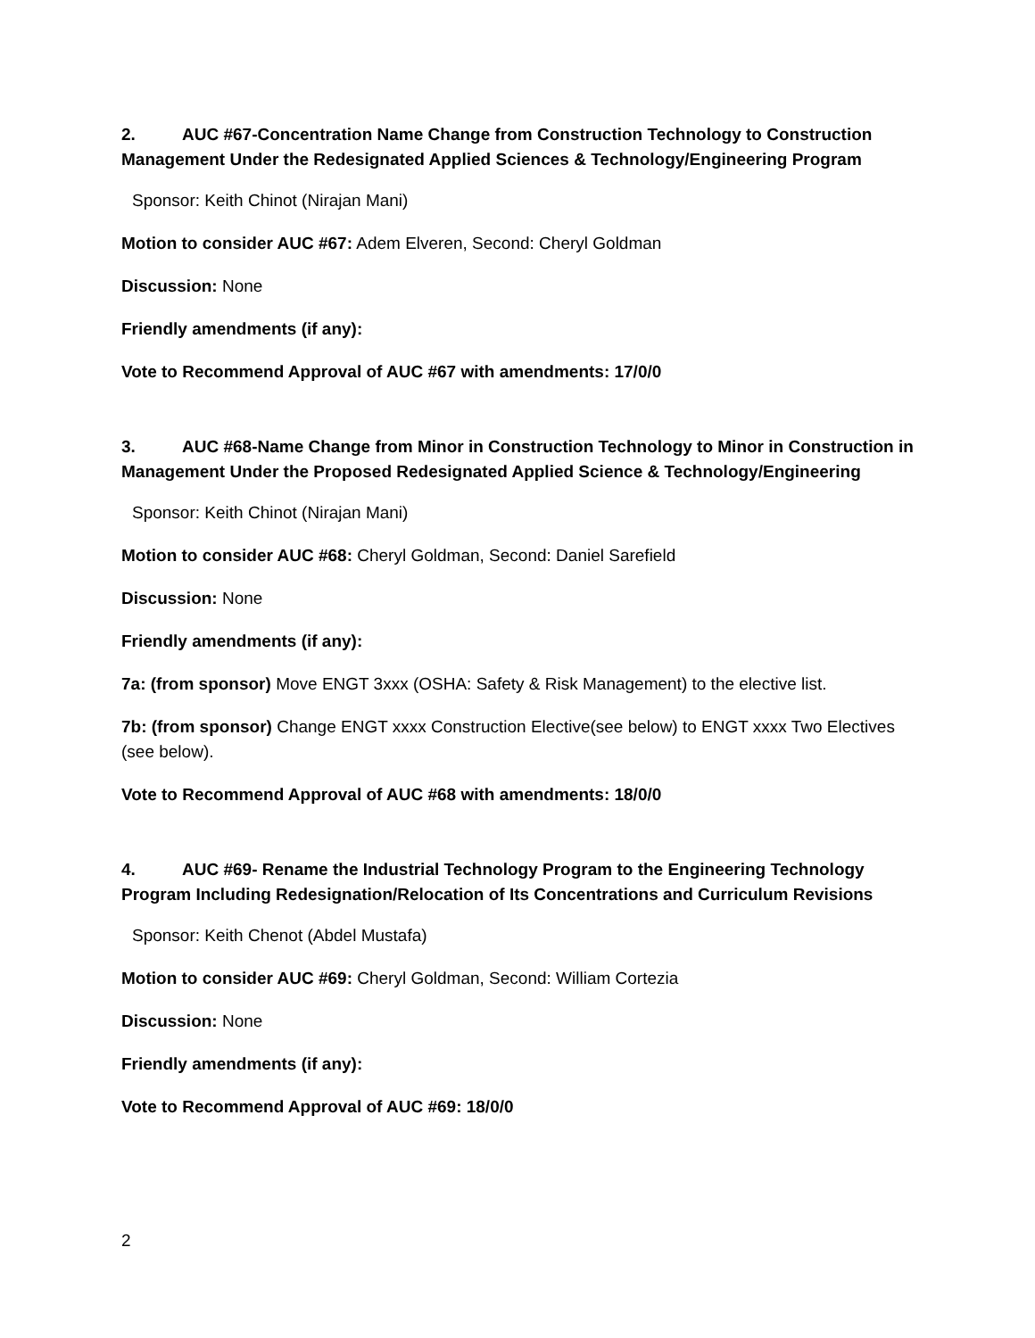2. AUC #67-Concentration Name Change from Construction Technology to Construction Management Under the Redesignated Applied Sciences & Technology/Engineering Program
Sponsor: Keith Chinot (Nirajan Mani)
Motion to consider AUC #67: Adem Elveren, Second: Cheryl Goldman
Discussion: None
Friendly amendments (if any):
Vote to Recommend Approval of AUC #67 with amendments: 17/0/0
3. AUC #68-Name Change from Minor in Construction Technology to Minor in Construction in Management Under the Proposed Redesignated Applied Science & Technology/Engineering
Sponsor: Keith Chinot (Nirajan Mani)
Motion to consider AUC #68: Cheryl Goldman, Second: Daniel Sarefield
Discussion: None
Friendly amendments (if any):
7a: (from sponsor) Move ENGT 3xxx (OSHA: Safety & Risk Management) to the elective list.
7b: (from sponsor) Change ENGT xxxx Construction Elective(see below) to ENGT xxxx Two Electives (see below).
Vote to Recommend Approval of AUC #68 with amendments: 18/0/0
4. AUC #69- Rename the Industrial Technology Program to the Engineering Technology Program Including Redesignation/Relocation of Its Concentrations and Curriculum Revisions
Sponsor: Keith Chenot (Abdel Mustafa)
Motion to consider AUC #69: Cheryl Goldman, Second: William Cortezia
Discussion: None
Friendly amendments (if any):
Vote to Recommend Approval of AUC #69: 18/0/0
2